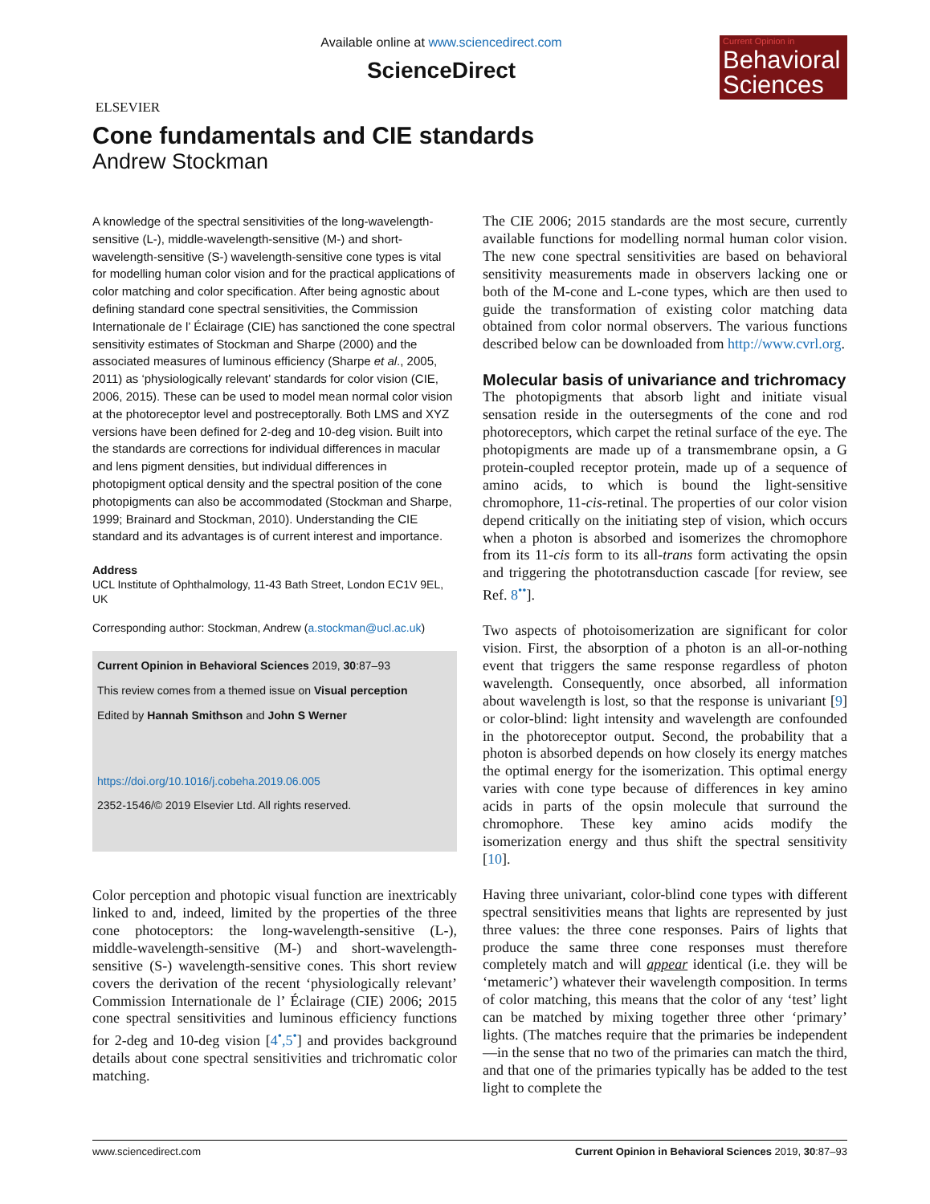ELSEVIER
Available online at www.sciencedirect.com
ScienceDirect
Current Opinion in
Behavioral Sciences
Cone fundamentals and CIE standards
Andrew Stockman
A knowledge of the spectral sensitivities of the long-wavelength-sensitive (L-), middle-wavelength-sensitive (M-) and short-wavelength-sensitive (S-) wavelength-sensitive cone types is vital for modelling human color vision and for the practical applications of color matching and color specification. After being agnostic about defining standard cone spectral sensitivities, the Commission Internationale de l’ Éclairage (CIE) has sanctioned the cone spectral sensitivity estimates of Stockman and Sharpe (2000) and the associated measures of luminous efficiency (Sharpe et al., 2005, 2011) as ‘physiologically relevant’ standards for color vision (CIE, 2006, 2015). These can be used to model mean normal color vision at the photoreceptor level and postreceptorally. Both LMS and XYZ versions have been defined for 2-deg and 10-deg vision. Built into the standards are corrections for individual differences in macular and lens pigment densities, but individual differences in photopigment optical density and the spectral position of the cone photopigments can also be accommodated (Stockman and Sharpe, 1999; Brainard and Stockman, 2010). Understanding the CIE standard and its advantages is of current interest and importance.
Address
UCL Institute of Ophthalmology, 11-43 Bath Street, London EC1V 9EL, UK
Corresponding author: Stockman, Andrew (a.stockman@ucl.ac.uk)
Current Opinion in Behavioral Sciences 2019, 30:87–93
This review comes from a themed issue on Visual perception
Edited by Hannah Smithson and John S Werner
https://doi.org/10.1016/j.cobeha.2019.06.005
2352-1546/© 2019 Elsevier Ltd. All rights reserved.
Color perception and photopic visual function are inextricably linked to and, indeed, limited by the properties of the three cone photoceptors: the long-wavelength-sensitive (L-), middle-wavelength-sensitive (M-) and short-wavelength-sensitive (S-) wavelength-sensitive cones. This short review covers the derivation of the recent ‘physiologically relevant’ Commission Internationale de l’ Éclairage (CIE) 2006; 2015 cone spectral sensitivities and luminous efficiency functions for 2-deg and 10-deg vision [4<sup>•</sup>,5<sup>•</sup>] and provides background details about cone spectral sensitivities and trichromatic color matching.
The CIE 2006; 2015 standards are the most secure, currently available functions for modelling normal human color vision. The new cone spectral sensitivities are based on behavioral sensitivity measurements made in observers lacking one or both of the M-cone and L-cone types, which are then used to guide the transformation of existing color matching data obtained from color normal observers. The various functions described below can be downloaded from http://www.cvrl.org.
Molecular basis of univariance and trichromacy
The photopigments that absorb light and initiate visual sensation reside in the outersegments of the cone and rod photoreceptors, which carpet the retinal surface of the eye. The photopigments are made up of a transmembrane opsin, a G protein-coupled receptor protein, made up of a sequence of amino acids, to which is bound the light-sensitive chromophore, 11-cis-retinal. The properties of our color vision depend critically on the initiating step of vision, which occurs when a photon is absorbed and isomerizes the chromophore from its 11-cis form to its all-trans form activating the opsin and triggering the phototransduction cascade [for review, see Ref. 8<sup>••</sup>].
Two aspects of photoisomerization are significant for color vision. First, the absorption of a photon is an all-or-nothing event that triggers the same response regardless of photon wavelength. Consequently, once absorbed, all information about wavelength is lost, so that the response is univariant [9] or color-blind: light intensity and wavelength are confounded in the photoreceptor output. Second, the probability that a photon is absorbed depends on how closely its energy matches the optimal energy for the isomerization. This optimal energy varies with cone type because of differences in key amino acids in parts of the opsin molecule that surround the chromophore. These key amino acids modify the isomerization energy and thus shift the spectral sensitivity [10].
Having three univariant, color-blind cone types with different spectral sensitivities means that lights are represented by just three values: the three cone responses. Pairs of lights that produce the same three cone responses must therefore completely match and will appear identical (i.e. they will be ‘metameric’) whatever their wavelength composition. In terms of color matching, this means that the color of any ‘test’ light can be matched by mixing together three other ‘primary’ lights. (The matches require that the primaries be independent—in the sense that no two of the primaries can match the third, and that one of the primaries typically has be added to the test light to complete the
www.sciencedirect.com Current Opinion in Behavioral Sciences 2019, 30:87–93